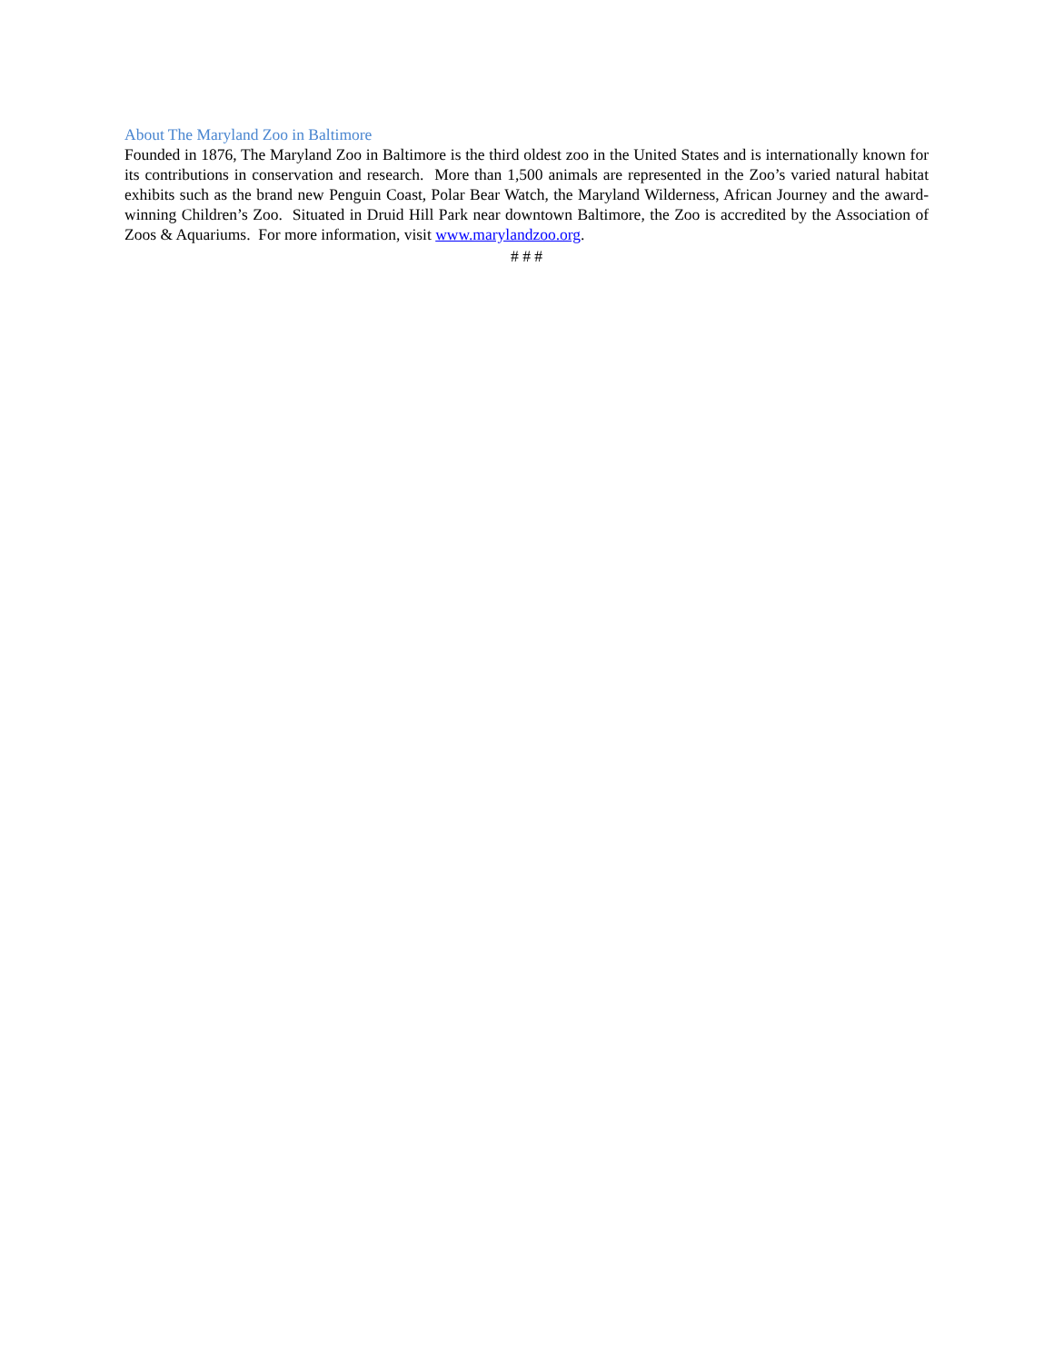About The Maryland Zoo in Baltimore
Founded in 1876, The Maryland Zoo in Baltimore is the third oldest zoo in the United States and is internationally known for its contributions in conservation and research. More than 1,500 animals are represented in the Zoo’s varied natural habitat exhibits such as the brand new Penguin Coast, Polar Bear Watch, the Maryland Wilderness, African Journey and the award-winning Children’s Zoo. Situated in Druid Hill Park near downtown Baltimore, the Zoo is accredited by the Association of Zoos & Aquariums. For more information, visit www.marylandzoo.org.
# # #